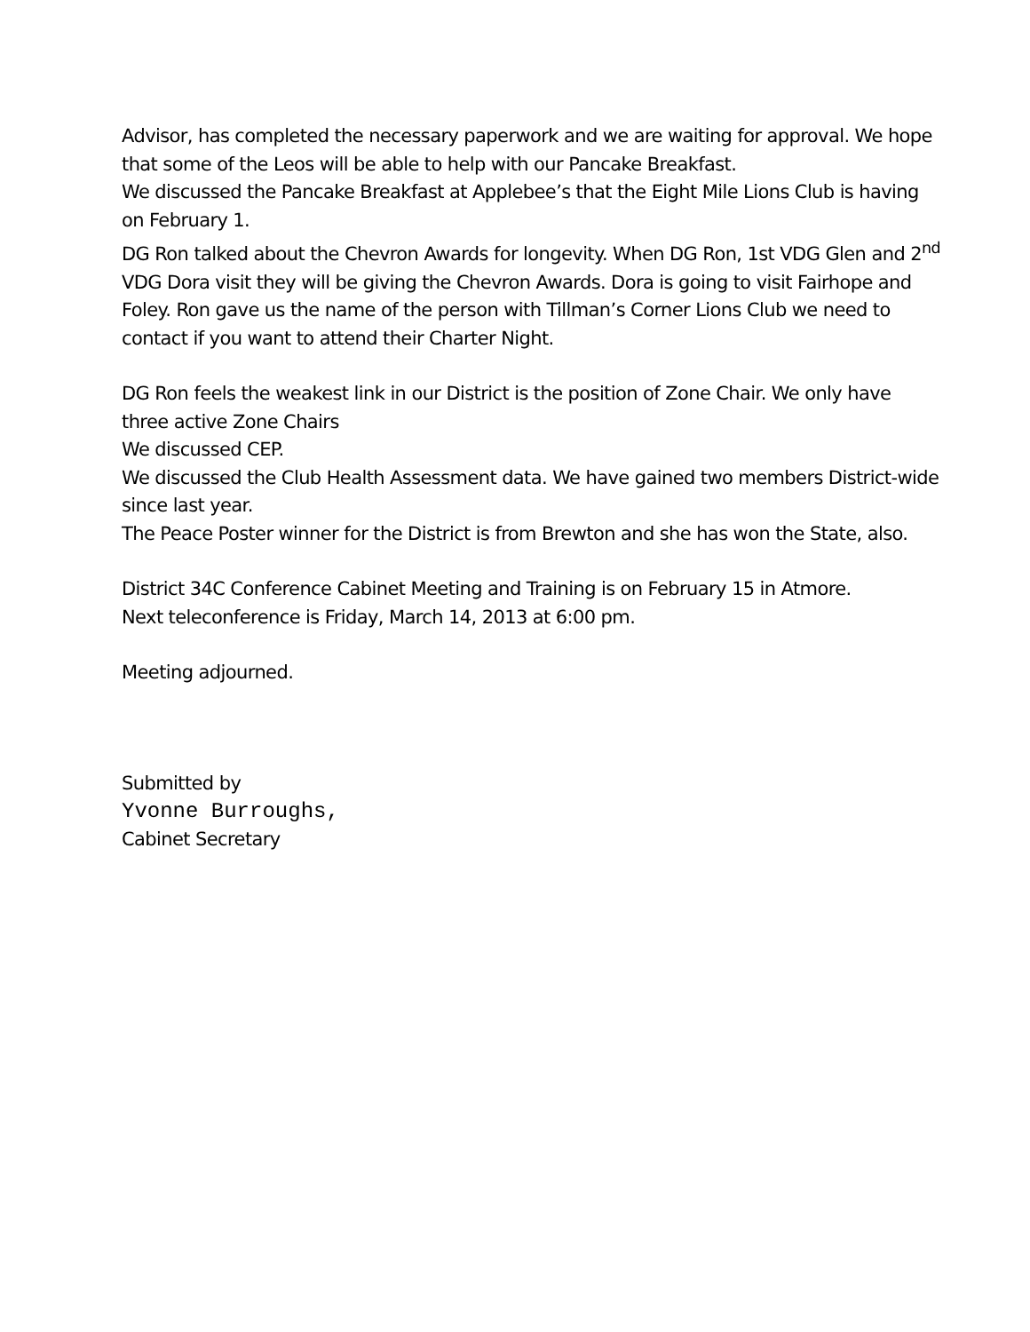Advisor, has completed the necessary paperwork and we are waiting for approval. We hope that some of the Leos will be able to help with our Pancake Breakfast.
We discussed the Pancake Breakfast at Applebee’s that the Eight Mile Lions Club is having on February 1.
DG Ron talked about the Chevron Awards for longevity. When DG Ron, 1st VDG Glen and 2<sup>nd</sup> VDG Dora visit they will be giving the Chevron Awards. Dora is going to visit Fairhope and Foley. Ron gave us the name of the person with Tillman’s Corner Lions Club we need to contact if you want to attend their Charter Night.
DG Ron feels the weakest link in our District is the position of Zone Chair. We only have three active Zone Chairs
We discussed CEP.
We discussed the Club Health Assessment data. We have gained two members District-wide since last year.
The Peace Poster winner for the District is from Brewton and she has won the State, also.
District 34C Conference Cabinet Meeting and Training is on February 15 in Atmore.
Next teleconference is Friday, March 14, 2013 at 6:00 pm.
Meeting adjourned.
Submitted by
Yvonne Burroughs,
Cabinet Secretary